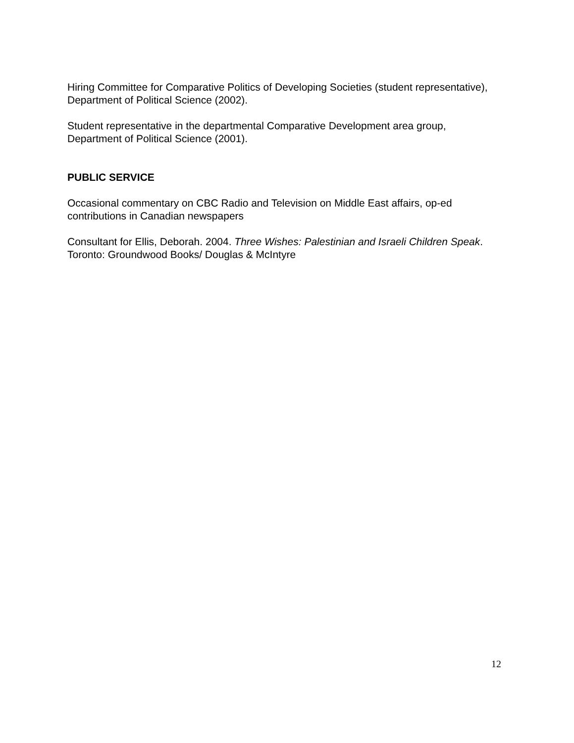Hiring Committee for Comparative Politics of Developing Societies (student representative),
Department of Political Science (2002).
Student representative in the departmental Comparative Development area group,
Department of Political Science (2001).
PUBLIC SERVICE
Occasional commentary on CBC Radio and Television on Middle East affairs, op-ed contributions in Canadian newspapers
Consultant for Ellis, Deborah. 2004. Three Wishes: Palestinian and Israeli Children Speak. Toronto: Groundwood Books/ Douglas & McIntyre
12